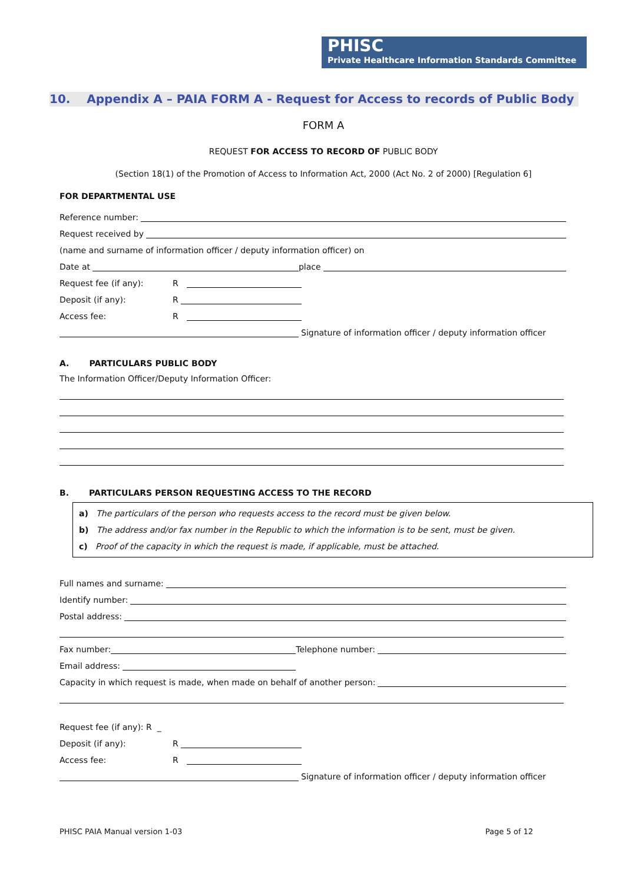PHISC
Private Healthcare Information Standards Committee
10. Appendix A – PAIA FORM A - Request for Access to records of Public Body
FORM A
REQUEST FOR ACCESS TO RECORD OF PUBLIC BODY
(Section 18(1) of the Promotion of Access to Information Act, 2000 (Act No. 2 of 2000) [Regulation 6]
FOR DEPARTMENTAL USE
Reference number:
Request received by
(name and surname of information officer / deputy information officer) on
Date at
place
Request fee (if any): R
Deposit (if any): R
Access fee: R
Signature of information officer / deputy information officer
A. PARTICULARS PUBLIC BODY
The Information Officer/Deputy Information Officer:
B. PARTICULARS PERSON REQUESTING ACCESS TO THE RECORD
a) The particulars of the person who requests access to the record must be given below.
b) The address and/or fax number in the Republic to which the information is to be sent, must be given.
c) Proof of the capacity in which the request is made, if applicable, must be attached.
Full names and surname:
Identify number:
Postal address:
Fax number:
Telephone number:
Email address:
Capacity in which request is made, when made on behalf of another person:
Request fee (if any): R _
Deposit (if any): R
Access fee: R
Signature of information officer / deputy information officer
PHISC PAIA Manual version 1-03 Page 5 of 12